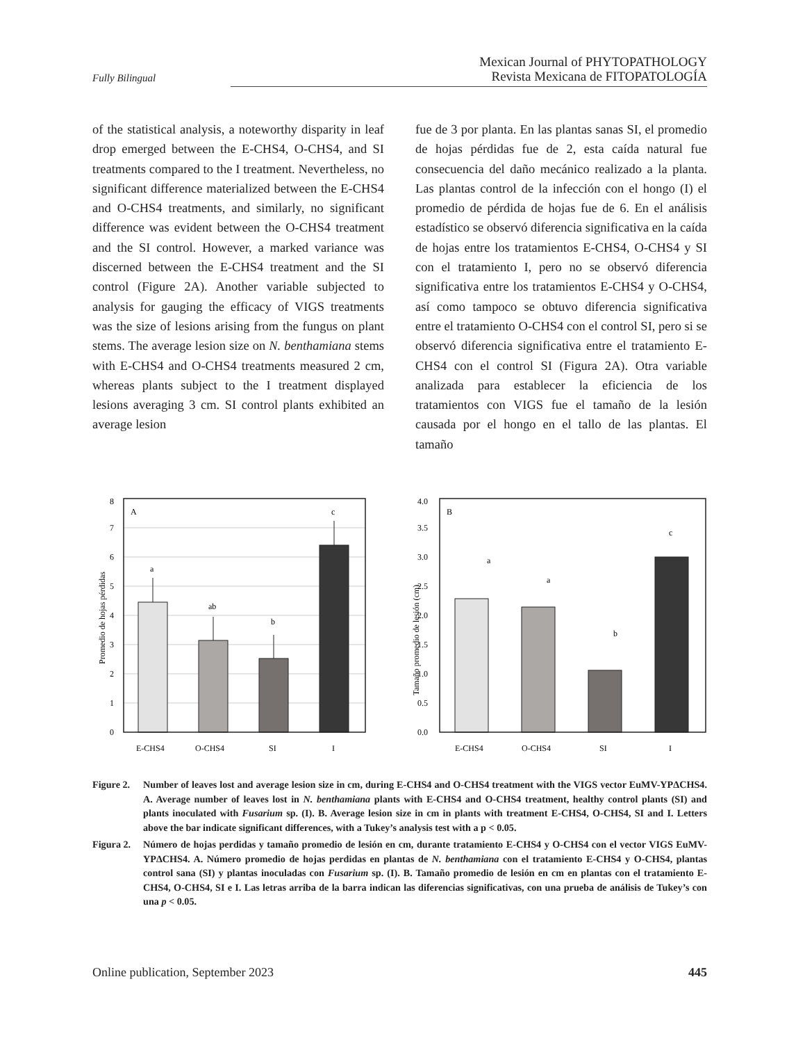Mexican Journal of PHYTOPATHOLOGY
Revista Mexicana de FITOPATOLOGÍA
Fully Bilingual
of the statistical analysis, a noteworthy disparity in leaf drop emerged between the E-CHS4, O-CHS4, and SI treatments compared to the I treatment. Nevertheless, no significant difference materialized between the E-CHS4 and O-CHS4 treatments, and similarly, no significant difference was evident between the O-CHS4 treatment and the SI control. However, a marked variance was discerned between the E-CHS4 treatment and the SI control (Figure 2A). Another variable subjected to analysis for gauging the efficacy of VIGS treatments was the size of lesions arising from the fungus on plant stems. The average lesion size on N. benthamiana stems with E-CHS4 and O-CHS4 treatments measured 2 cm, whereas plants subject to the I treatment displayed lesions averaging 3 cm. SI control plants exhibited an average lesion
fue de 3 por planta. En las plantas sanas SI, el promedio de hojas pérdidas fue de 2, esta caída natural fue consecuencia del daño mecánico realizado a la planta. Las plantas control de la infección con el hongo (I) el promedio de pérdida de hojas fue de 6. En el análisis estadístico se observó diferencia significativa en la caída de hojas entre los tratamientos E-CHS4, O-CHS4 y SI con el tratamiento I, pero no se observó diferencia significativa entre los tratamientos E-CHS4 y O-CHS4, así como tampoco se obtuvo diferencia significativa entre el tratamiento O-CHS4 con el control SI, pero si se observó diferencia significativa entre el tratamiento E-CHS4 con el control SI (Figura 2A). Otra variable analizada para establecer la eficiencia de los tratamientos con VIGS fue el tamaño de la lesión causada por el hongo en el tallo de las plantas. El tamaño
Promedio de hojas pérdidas
0
1
2
3
4
5
6
7
8
A
a
ab
b
c
E-CHS4
O-CHS4
SI
I
Tamaño promedio de lesión (cm)
0.0
0.5
1.0
1.5
2.0
2.5
3.0
3.5
4.0
B
a
a
b
c
E-CHS4
O-CHS4
SI
I
Figure 2. Number of leaves lost and average lesion size in cm, during E-CHS4 and O-CHS4 treatment with the VIGS vector EuMV-YPΔCHS4. A. Average number of leaves lost in N. benthamiana plants with E-CHS4 and O-CHS4 treatment, healthy control plants (SI) and plants inoculated with Fusarium sp. (I). B. Average lesion size in cm in plants with treatment E-CHS4, O-CHS4, SI and I. Letters above the bar indicate significant differences, with a Tukey’s analysis test with a p < 0.05.
Figura 2. Número de hojas perdidas y tamaño promedio de lesión en cm, durante tratamiento E-CHS4 y O-CHS4 con el vector VIGS EuMV-YPΔCHS4. A. Número promedio de hojas perdidas en plantas de N. benthamiana con el tratamiento E-CHS4 y O-CHS4, plantas control sana (SI) y plantas inoculadas con Fusarium sp. (I). B. Tamaño promedio de lesión en cm en plantas con el tratamiento E-CHS4, O-CHS4, SI e I. Las letras arriba de la barra indican las diferencias significativas, con una prueba de análisis de Tukey’s con una p < 0.05.
Online publication, September 2023 445